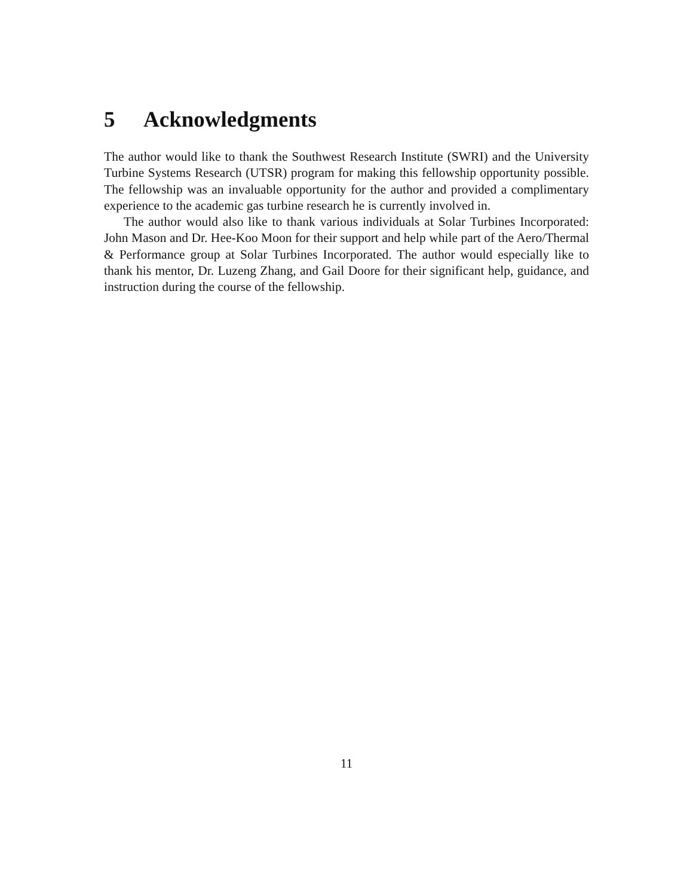5 Acknowledgments
The author would like to thank the Southwest Research Institute (SWRI) and the University Turbine Systems Research (UTSR) program for making this fellowship opportunity possible. The fellowship was an invaluable opportunity for the author and provided a complimentary experience to the academic gas turbine research he is currently involved in.
The author would also like to thank various individuals at Solar Turbines Incorporated: John Mason and Dr. Hee-Koo Moon for their support and help while part of the Aero/Thermal & Performance group at Solar Turbines Incorporated. The author would especially like to thank his mentor, Dr. Luzeng Zhang, and Gail Doore for their significant help, guidance, and instruction during the course of the fellowship.
11